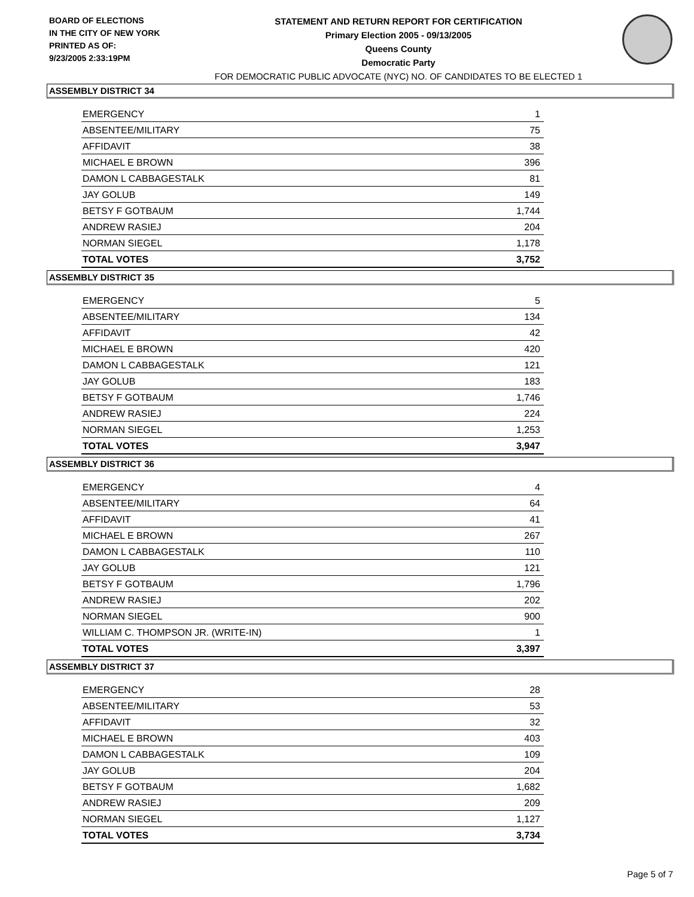BOARD OF ELECTIONS
IN THE CITY OF NEW YORK
PRINTED AS OF:
9/23/2005 2:33:19PM
STATEMENT AND RETURN REPORT FOR CERTIFICATION
Primary Election 2005 - 09/13/2005
Queens County
Democratic Party
FOR DEMOCRATIC PUBLIC ADVOCATE (NYC) NO. OF CANDIDATES TO BE ELECTED 1
ASSEMBLY DISTRICT 34
| EMERGENCY | 1 |
| ABSENTEE/MILITARY | 75 |
| AFFIDAVIT | 38 |
| MICHAEL E BROWN | 396 |
| DAMON L CABBAGESTALK | 81 |
| JAY GOLUB | 149 |
| BETSY F GOTBAUM | 1,744 |
| ANDREW RASIEJ | 204 |
| NORMAN SIEGEL | 1,178 |
| TOTAL VOTES | 3,752 |
ASSEMBLY DISTRICT 35
| EMERGENCY | 5 |
| ABSENTEE/MILITARY | 134 |
| AFFIDAVIT | 42 |
| MICHAEL E BROWN | 420 |
| DAMON L CABBAGESTALK | 121 |
| JAY GOLUB | 183 |
| BETSY F GOTBAUM | 1,746 |
| ANDREW RASIEJ | 224 |
| NORMAN SIEGEL | 1,253 |
| TOTAL VOTES | 3,947 |
ASSEMBLY DISTRICT 36
| EMERGENCY | 4 |
| ABSENTEE/MILITARY | 64 |
| AFFIDAVIT | 41 |
| MICHAEL E BROWN | 267 |
| DAMON L CABBAGESTALK | 110 |
| JAY GOLUB | 121 |
| BETSY F GOTBAUM | 1,796 |
| ANDREW RASIEJ | 202 |
| NORMAN SIEGEL | 900 |
| WILLIAM C. THOMPSON JR. (WRITE-IN) | 1 |
| TOTAL VOTES | 3,397 |
ASSEMBLY DISTRICT 37
| EMERGENCY | 28 |
| ABSENTEE/MILITARY | 53 |
| AFFIDAVIT | 32 |
| MICHAEL E BROWN | 403 |
| DAMON L CABBAGESTALK | 109 |
| JAY GOLUB | 204 |
| BETSY F GOTBAUM | 1,682 |
| ANDREW RASIEJ | 209 |
| NORMAN SIEGEL | 1,127 |
| TOTAL VOTES | 3,734 |
Page 5 of 7